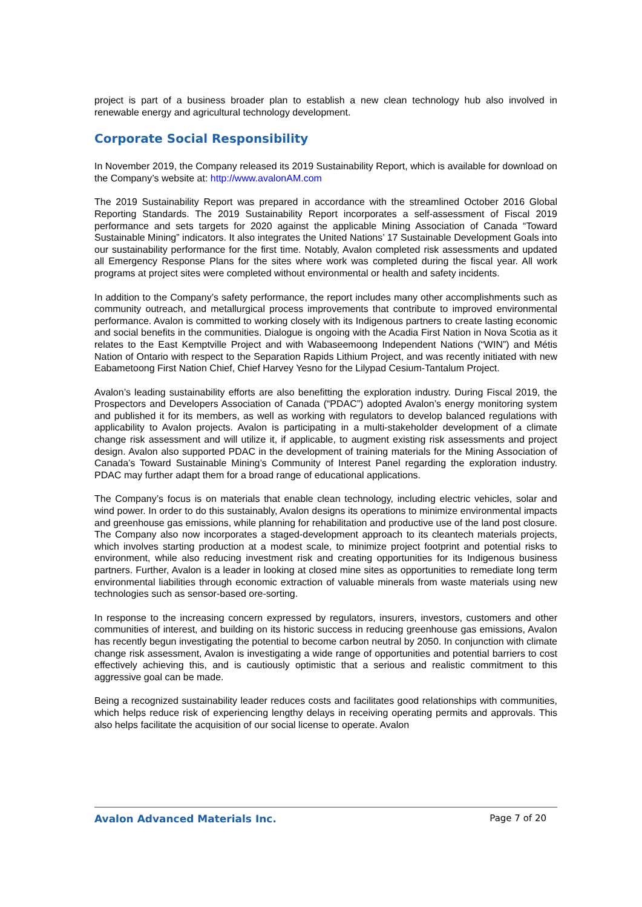project is part of a business broader plan to establish a new clean technology hub also involved in renewable energy and agricultural technology development.
Corporate Social Responsibility
In November 2019, the Company released its 2019 Sustainability Report, which is available for download on the Company’s website at: http://www.avalonAM.com
The 2019 Sustainability Report was prepared in accordance with the streamlined October 2016 Global Reporting Standards. The 2019 Sustainability Report incorporates a self-assessment of Fiscal 2019 performance and sets targets for 2020 against the applicable Mining Association of Canada “Toward Sustainable Mining” indicators. It also integrates the United Nations’ 17 Sustainable Development Goals into our sustainability performance for the first time. Notably, Avalon completed risk assessments and updated all Emergency Response Plans for the sites where work was completed during the fiscal year. All work programs at project sites were completed without environmental or health and safety incidents.
In addition to the Company’s safety performance, the report includes many other accomplishments such as community outreach, and metallurgical process improvements that contribute to improved environmental performance. Avalon is committed to working closely with its Indigenous partners to create lasting economic and social benefits in the communities. Dialogue is ongoing with the Acadia First Nation in Nova Scotia as it relates to the East Kemptville Project and with Wabaseemoong Independent Nations (“WIN”) and Métis Nation of Ontario with respect to the Separation Rapids Lithium Project, and was recently initiated with new Eabametoong First Nation Chief, Chief Harvey Yesno for the Lilypad Cesium-Tantalum Project.
Avalon’s leading sustainability efforts are also benefitting the exploration industry. During Fiscal 2019, the Prospectors and Developers Association of Canada (“PDAC”) adopted Avalon’s energy monitoring system and published it for its members, as well as working with regulators to develop balanced regulations with applicability to Avalon projects. Avalon is participating in a multi-stakeholder development of a climate change risk assessment and will utilize it, if applicable, to augment existing risk assessments and project design. Avalon also supported PDAC in the development of training materials for the Mining Association of Canada’s Toward Sustainable Mining’s Community of Interest Panel regarding the exploration industry. PDAC may further adapt them for a broad range of educational applications.
The Company’s focus is on materials that enable clean technology, including electric vehicles, solar and wind power. In order to do this sustainably, Avalon designs its operations to minimize environmental impacts and greenhouse gas emissions, while planning for rehabilitation and productive use of the land post closure. The Company also now incorporates a staged-development approach to its cleantech materials projects, which involves starting production at a modest scale, to minimize project footprint and potential risks to environment, while also reducing investment risk and creating opportunities for its Indigenous business partners. Further, Avalon is a leader in looking at closed mine sites as opportunities to remediate long term environmental liabilities through economic extraction of valuable minerals from waste materials using new technologies such as sensor-based ore-sorting.
In response to the increasing concern expressed by regulators, insurers, investors, customers and other communities of interest, and building on its historic success in reducing greenhouse gas emissions, Avalon has recently begun investigating the potential to become carbon neutral by 2050. In conjunction with climate change risk assessment, Avalon is investigating a wide range of opportunities and potential barriers to cost effectively achieving this, and is cautiously optimistic that a serious and realistic commitment to this aggressive goal can be made.
Being a recognized sustainability leader reduces costs and facilitates good relationships with communities, which helps reduce risk of experiencing lengthy delays in receiving operating permits and approvals. This also helps facilitate the acquisition of our social license to operate. Avalon
Avalon Advanced Materials Inc. Page 7 of 20